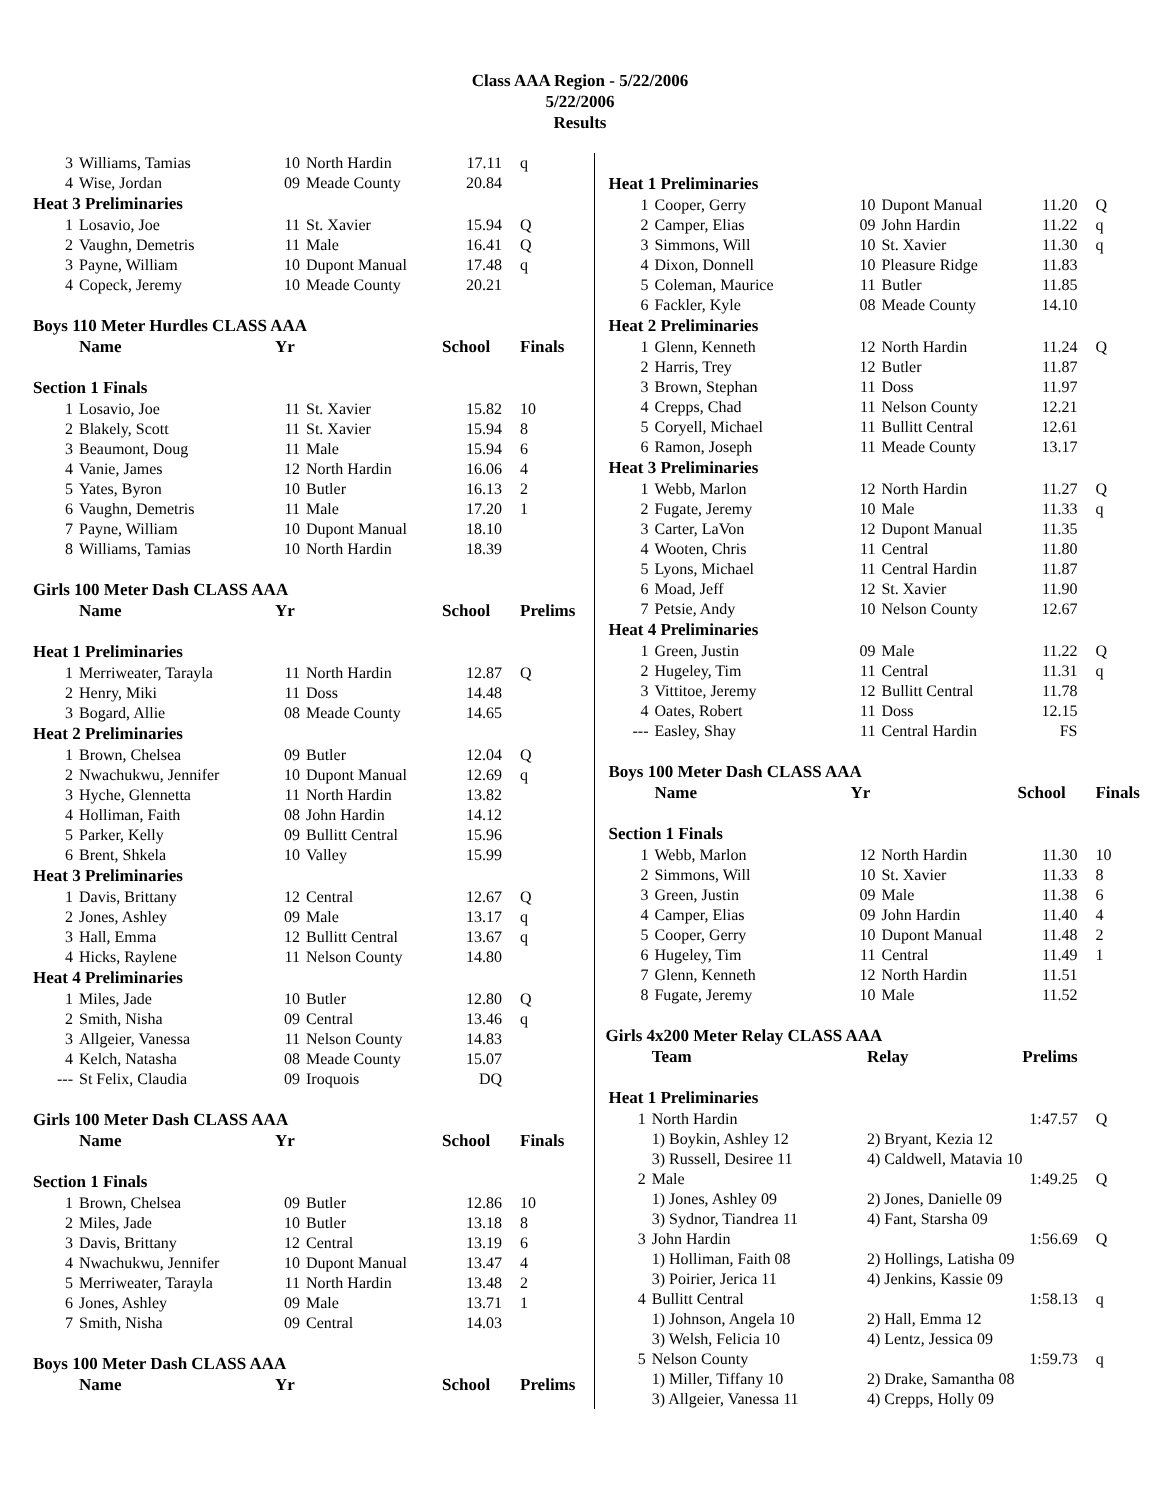Class AAA Region - 5/22/2006
5/22/2006
Results
| 3 | Williams, Tamias | 10 | North Hardin | 17.11 | q |
| 4 | Wise, Jordan | 09 | Meade County | 20.84 | |
| Heat 3 Preliminaries | | | | | |
| 1 | Losavio, Joe | 11 | St. Xavier | 15.94 | Q |
| 2 | Vaughn, Demetris | 11 | Male | 16.41 | Q |
| 3 | Payne, William | 10 | Dupont Manual | 17.48 | q |
| 4 | Copeck, Jeremy | 10 | Meade County | 20.21 | |
| Boys 110 Meter Hurdles CLASS AAA | | | | | |
| | Name | Yr | | School | Finals |
| Section 1 Finals | | | | | |
| 1 | Losavio, Joe | 11 | St. Xavier | 15.82 | 10 |
| 2 | Blakely, Scott | 11 | St. Xavier | 15.94 | 8 |
| 3 | Beaumont, Doug | 11 | Male | 15.94 | 6 |
| 4 | Vanie, James | 12 | North Hardin | 16.06 | 4 |
| 5 | Yates, Byron | 10 | Butler | 16.13 | 2 |
| 6 | Vaughn, Demetris | 11 | Male | 17.20 | 1 |
| 7 | Payne, William | 10 | Dupont Manual | 18.10 | |
| 8 | Williams, Tamias | 10 | North Hardin | 18.39 | |
| Girls 100 Meter Dash CLASS AAA | | | | | |
| | Name | Yr | | School | Prelims |
| Heat 1 Preliminaries | | | | | |
| 1 | Merriweater, Tarayla | 11 | North Hardin | 12.87 | Q |
| 2 | Henry, Miki | 11 | Doss | 14.48 | |
| 3 | Bogard, Allie | 08 | Meade County | 14.65 | |
| Heat 2 Preliminaries | | | | | |
| 1 | Brown, Chelsea | 09 | Butler | 12.04 | Q |
| 2 | Nwachukwu, Jennifer | 10 | Dupont Manual | 12.69 | q |
| 3 | Hyche, Glennetta | 11 | North Hardin | 13.82 | |
| 4 | Holliman, Faith | 08 | John Hardin | 14.12 | |
| 5 | Parker, Kelly | 09 | Bullitt Central | 15.96 | |
| 6 | Brent, Shkela | 10 | Valley | 15.99 | |
| Heat 3 Preliminaries | | | | | |
| 1 | Davis, Brittany | 12 | Central | 12.67 | Q |
| 2 | Jones, Ashley | 09 | Male | 13.17 | q |
| 3 | Hall, Emma | 12 | Bullitt Central | 13.67 | q |
| 4 | Hicks, Raylene | 11 | Nelson County | 14.80 | |
| Heat 4 Preliminaries | | | | | |
| 1 | Miles, Jade | 10 | Butler | 12.80 | Q |
| 2 | Smith, Nisha | 09 | Central | 13.46 | q |
| 3 | Allgeier, Vanessa | 11 | Nelson County | 14.83 | |
| 4 | Kelch, Natasha | 08 | Meade County | 15.07 | |
| --- | St Felix, Claudia | 09 | Iroquois | DQ | |
| Girls 100 Meter Dash CLASS AAA | | | | | |
| | Name | Yr | | School | Finals |
| Section 1 Finals | | | | | |
| 1 | Brown, Chelsea | 09 | Butler | 12.86 | 10 |
| 2 | Miles, Jade | 10 | Butler | 13.18 | 8 |
| 3 | Davis, Brittany | 12 | Central | 13.19 | 6 |
| 4 | Nwachukwu, Jennifer | 10 | Dupont Manual | 13.47 | 4 |
| 5 | Merriweater, Tarayla | 11 | North Hardin | 13.48 | 2 |
| 6 | Jones, Ashley | 09 | Male | 13.71 | 1 |
| 7 | Smith, Nisha | 09 | Central | 14.03 | |
| Boys 100 Meter Dash CLASS AAA | | | | | |
| | Name | Yr | | School | Prelims |
| Heat 1 Preliminaries | | | | | |
| 1 | Cooper, Gerry | 10 | Dupont Manual | 11.20 | Q |
| 2 | Camper, Elias | 09 | John Hardin | 11.22 | q |
| 3 | Simmons, Will | 10 | St. Xavier | 11.30 | q |
| 4 | Dixon, Donnell | 10 | Pleasure Ridge | 11.83 | |
| 5 | Coleman, Maurice | 11 | Butler | 11.85 | |
| 6 | Fackler, Kyle | 08 | Meade County | 14.10 | |
| Heat 2 Preliminaries | | | | | |
| 1 | Glenn, Kenneth | 12 | North Hardin | 11.24 | Q |
| 2 | Harris, Trey | 12 | Butler | 11.87 | |
| 3 | Brown, Stephan | 11 | Doss | 11.97 | |
| 4 | Crepps, Chad | 11 | Nelson County | 12.21 | |
| 5 | Coryell, Michael | 11 | Bullitt Central | 12.61 | |
| 6 | Ramon, Joseph | 11 | Meade County | 13.17 | |
| Heat 3 Preliminaries | | | | | |
| 1 | Webb, Marlon | 12 | North Hardin | 11.27 | Q |
| 2 | Fugate, Jeremy | 10 | Male | 11.33 | q |
| 3 | Carter, LaVon | 12 | Dupont Manual | 11.35 | |
| 4 | Wooten, Chris | 11 | Central | 11.80 | |
| 5 | Lyons, Michael | 11 | Central Hardin | 11.87 | |
| 6 | Moad, Jeff | 12 | St. Xavier | 11.90 | |
| 7 | Petsie, Andy | 10 | Nelson County | 12.67 | |
| Heat 4 Preliminaries | | | | | |
| 1 | Green, Justin | 09 | Male | 11.22 | Q |
| 2 | Hugeley, Tim | 11 | Central | 11.31 | q |
| 3 | Vittitoe, Jeremy | 12 | Bullitt Central | 11.78 | |
| 4 | Oates, Robert | 11 | Doss | 12.15 | |
| --- | Easley, Shay | 11 | Central Hardin | FS | |
| Boys 100 Meter Dash CLASS AAA | | | | | |
| | Name | Yr | | School | Finals |
| Section 1 Finals | | | | | |
| 1 | Webb, Marlon | 12 | North Hardin | 11.30 | 10 |
| 2 | Simmons, Will | 10 | St. Xavier | 11.33 | 8 |
| 3 | Green, Justin | 09 | Male | 11.38 | 6 |
| 4 | Camper, Elias | 09 | John Hardin | 11.40 | 4 |
| 5 | Cooper, Gerry | 10 | Dupont Manual | 11.48 | 2 |
| 6 | Hugeley, Tim | 11 | Central | 11.49 | 1 |
| 7 | Glenn, Kenneth | 12 | North Hardin | 11.51 | |
| 8 | Fugate, Jeremy | 10 | Male | 11.52 | |
Girls 4x200 Meter Relay CLASS AAA
| | Team | Relay | Prelims | |
| --- | --- | --- | --- | --- |
| Heat 1 Preliminaries | | | | |
| 1 | North Hardin | | 1:47.57 | Q |
| | 1) Boykin, Ashley 12 | 2) Bryant, Kezia 12 | | |
| | 3) Russell, Desiree 11 | 4) Caldwell, Matavia 10 | | |
| 2 | Male | | 1:49.25 | Q |
| | 1) Jones, Ashley 09 | 2) Jones, Danielle 09 | | |
| | 3) Sydnor, Tiandrea 11 | 4) Fant, Starsha 09 | | |
| 3 | John Hardin | | 1:56.69 | Q |
| | 1) Holliman, Faith 08 | 2) Hollings, Latisha 09 | | |
| | 3) Poirier, Jerica 11 | 4) Jenkins, Kassie 09 | | |
| 4 | Bullitt Central | | 1:58.13 | q |
| | 1) Johnson, Angela 10 | 2) Hall, Emma 12 | | |
| | 3) Welsh, Felicia 10 | 4) Lentz, Jessica 09 | | |
| 5 | Nelson County | | 1:59.73 | q |
| | 1) Miller, Tiffany 10 | 2) Drake, Samantha 08 | | |
| | 3) Allgeier, Vanessa 11 | 4) Crepps, Holly 09 | | |